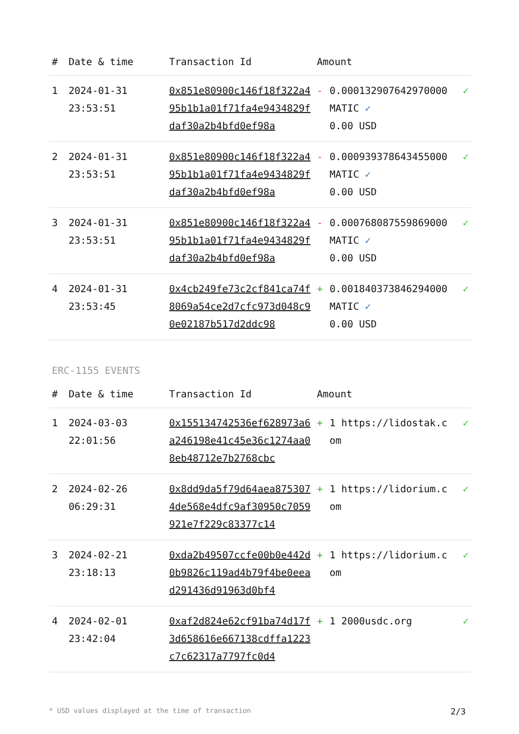| # | Date & time | Transaction Id | Amount | | |
| --- | --- | --- | --- | --- | --- |
| 1 | 2024-01-31 23:53:51 | 0x851e80900c146f18f322a495b1b1a01f71fa4e9434829fdaf30a2b4bfd0ef98a | - | 0.000132907642970000 MATIC ✓ 0.00 USD | ✓ |
| 2 | 2024-01-31 23:53:51 | 0x851e80900c146f18f322a495b1b1a01f71fa4e9434829fdaf30a2b4bfd0ef98a | - | 0.000939378643455000 MATIC ✓ 0.00 USD | ✓ |
| 3 | 2024-01-31 23:53:51 | 0x851e80900c146f18f322a495b1b1a01f71fa4e9434829fdaf30a2b4bfd0ef98a | - | 0.000768087559869000 MATIC ✓ 0.00 USD | ✓ |
| 4 | 2024-01-31 23:53:45 | 0x4cb249fe73c2cf841ca74f8069a54ce2d7cfc973d048c90e02187b517d2ddc98 | + | 0.001840373846294000 MATIC ✓ 0.00 USD | ✓ |
ERC-1155 EVENTS
| # | Date & time | Transaction Id | Amount | | |
| --- | --- | --- | --- | --- | --- |
| 1 | 2024-03-03 22:01:56 | 0x155134742536ef628973a6a246198e41c45e36c1274aa08eb48712e7b2768cbc | + | 1 https://lidostak.com | ✓ |
| 2 | 2024-02-26 06:29:31 | 0x8dd9da5f79d64aea8753074de568e4dfc9af30950c7059921e7f229c83377c14 | + | 1 https://lidorium.com | ✓ |
| 3 | 2024-02-21 23:18:13 | 0xda2b49507ccfe00b0e442d0b9826c119ad4b79f4be0eead291436d91963d0bf4 | + | 1 https://lidorium.com | ✓ |
| 4 | 2024-02-01 23:42:04 | 0xaf2d824e62cf91ba74d17f3d658616e667138cdffa1223c7c62317a7797fc0d4 | + | 1 2000usdc.org | ✓ |
* USD values displayed at the time of transaction 2/3